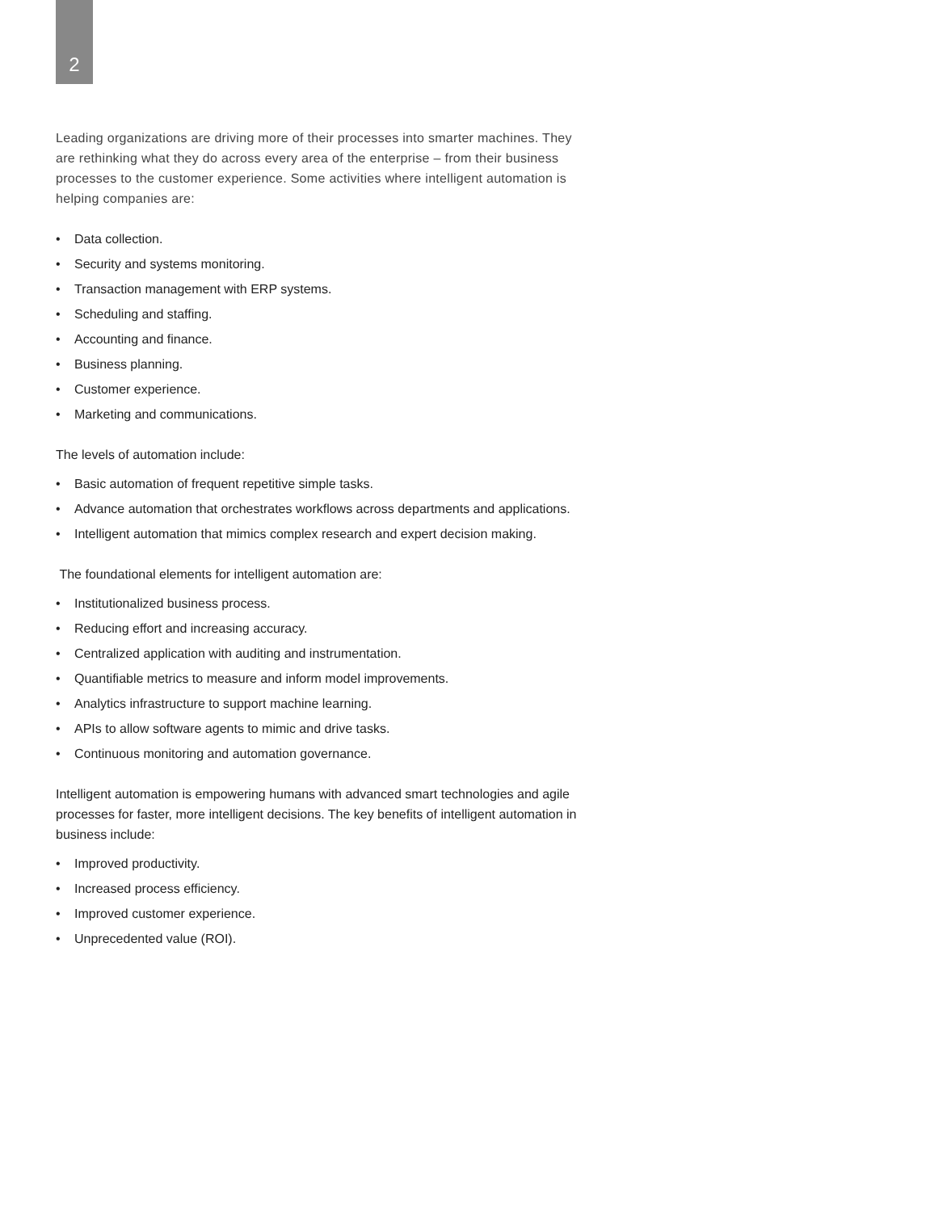2
Leading organizations are driving more of their processes into smarter machines. They are rethinking what they do across every area of the enterprise – from their business processes to the customer experience. Some activities where intelligent automation is helping companies are:
• Data collection.
• Security and systems monitoring.
• Transaction management with ERP systems.
• Scheduling and staffing.
• Accounting and finance.
• Business planning.
• Customer experience.
• Marketing and communications.
The levels of automation include:
• Basic automation of frequent repetitive simple tasks.
• Advance automation that orchestrates workflows across departments and applications.
• Intelligent automation that mimics complex research and expert decision making.
The foundational elements for intelligent automation are:
• Institutionalized business process.
• Reducing effort and increasing accuracy.
• Centralized application with auditing and instrumentation.
• Quantifiable metrics to measure and inform model improvements.
• Analytics infrastructure to support machine learning.
• APIs to allow software agents to mimic and drive tasks.
• Continuous monitoring and automation governance.
Intelligent automation is empowering humans with advanced smart technologies and agile processes for faster, more intelligent decisions. The key benefits of intelligent automation in business include:
• Improved productivity.
• Increased process efficiency.
• Improved customer experience.
• Unprecedented value (ROI).